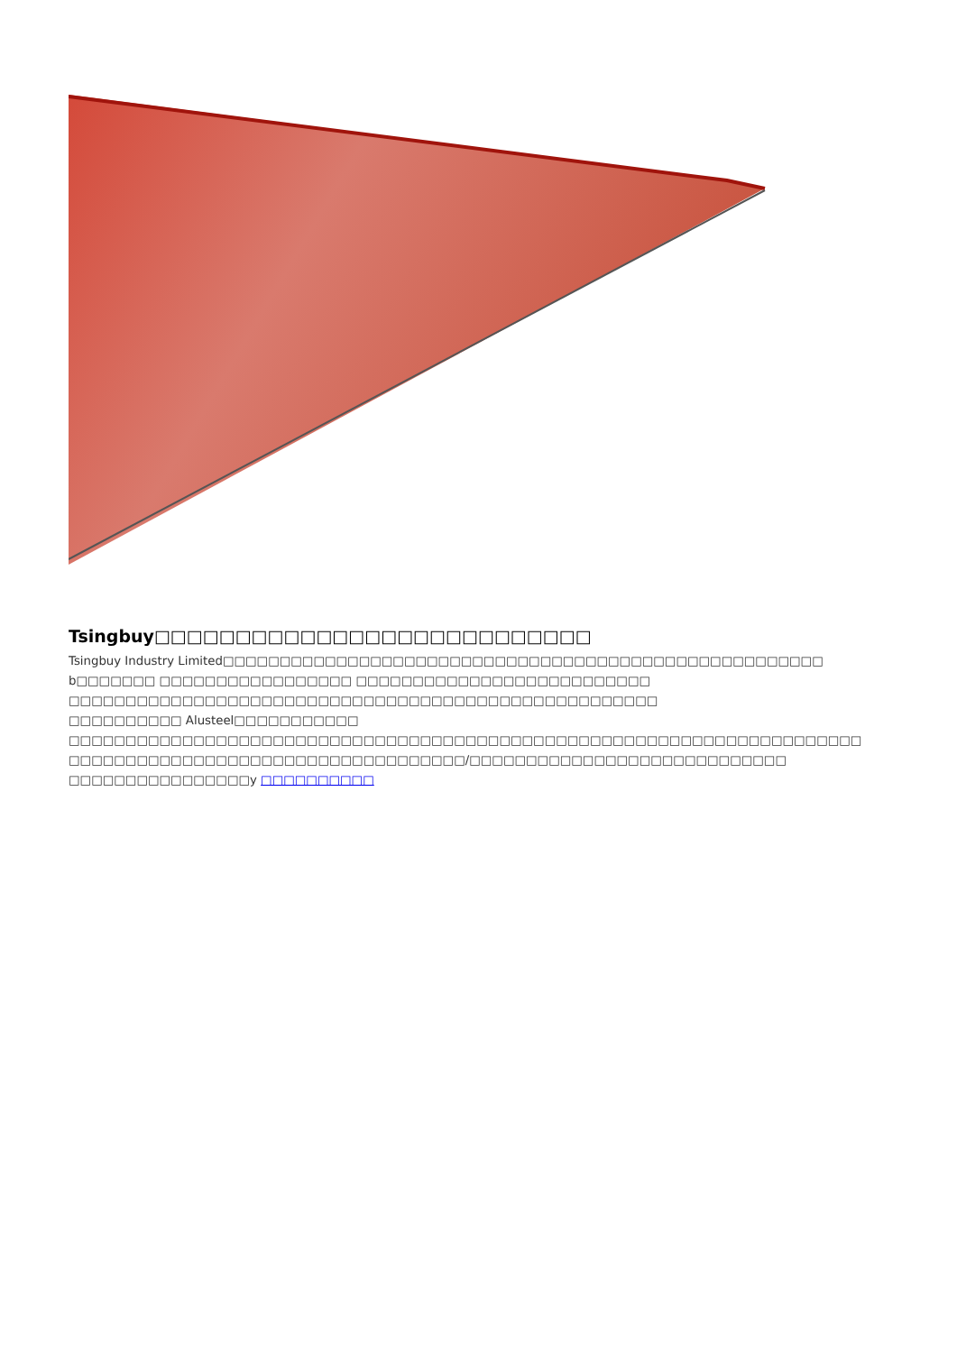Tsingbuy□□□□□□□□□□□□□□□□□□□□□□□□□□□
Tsingbuy Industry Limited□□□□□□□□□□□□□□□□□□□□□□□□□□□□□□□□□□□□□□□□□□□□□□□□□□□□□ b□□□□□□□ □□□□□□□□□□□□□□□□□ □□□□□□□□□□□□□□□□□□□□□□□□□□
□□□□□□□□□□□□□□□□□□□□□□□□□□□□□□□□□□□□□□□□□□□□□□□□□□□□
□□□□□□□□□□ Alusteel□□□□□□□□□□□
□□□□□□□□□□□□□□□□□□□□□□□□□□□□□□□□□□□□□□□□□□□□□□□□□□□□□□□□□□□□□□□□□□□□□□
□□□□□□□□□□□□□□□□□□□□□□□□□□□□□□□□□□□/□□□□□□□□□□□□□□□□□□□□□□□□□□□□
□□□□□□□□□□□□□□□□y □□□□□□□□□□